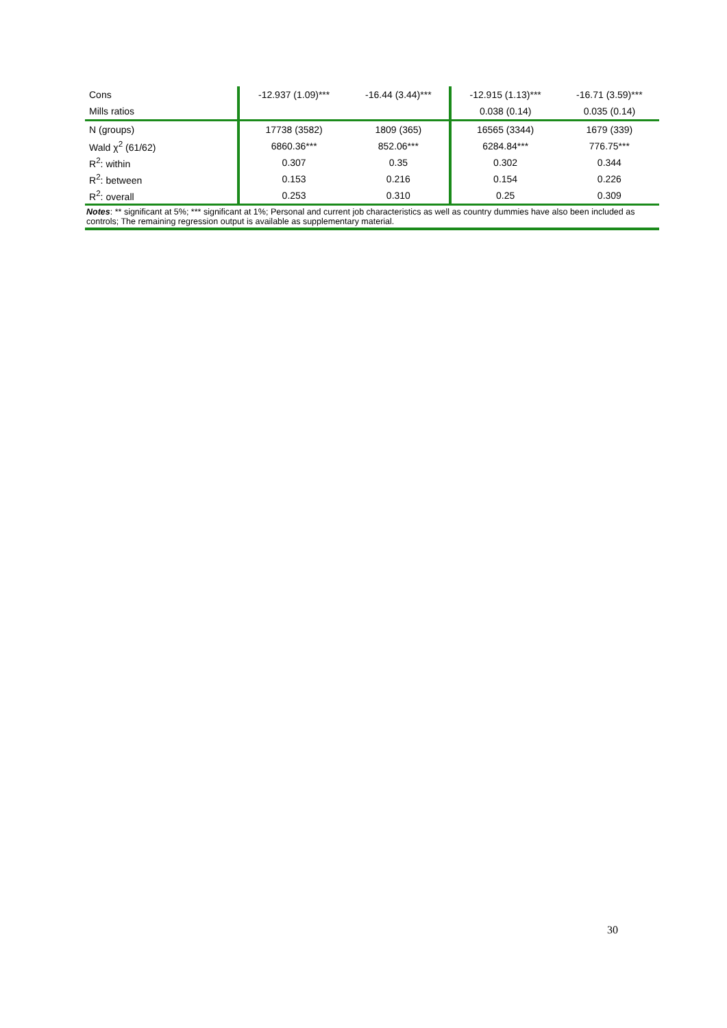| Cons | -12.937 (1.09)*** | -16.44 (3.44)*** | -12.915 (1.13)*** | -16.71 (3.59)*** |
| Mills ratios | | | 0.038 (0.14) | 0.035 (0.14) |
| N (groups) | 17738 (3582) | 1809 (365) | 16565 (3344) | 1679 (339) |
| Wald χ<sup>2</sup> (61/62) | 6860.36*** | 852.06*** | 6284.84*** | 776.75*** |
| R<sup>2</sup>: within | 0.307 | 0.35 | 0.302 | 0.344 |
| R<sup>2</sup>: between | 0.153 | 0.216 | 0.154 | 0.226 |
| R<sup>2</sup>: overall | 0.253 | 0.310 | 0.25 | 0.309 |
| Notes : ** significant at 5%; *** significant at 1%; Personal and current job characteristics as well as country dummies have also been included as controls; The remaining regression output is available as supplementary material. | | | | |
30